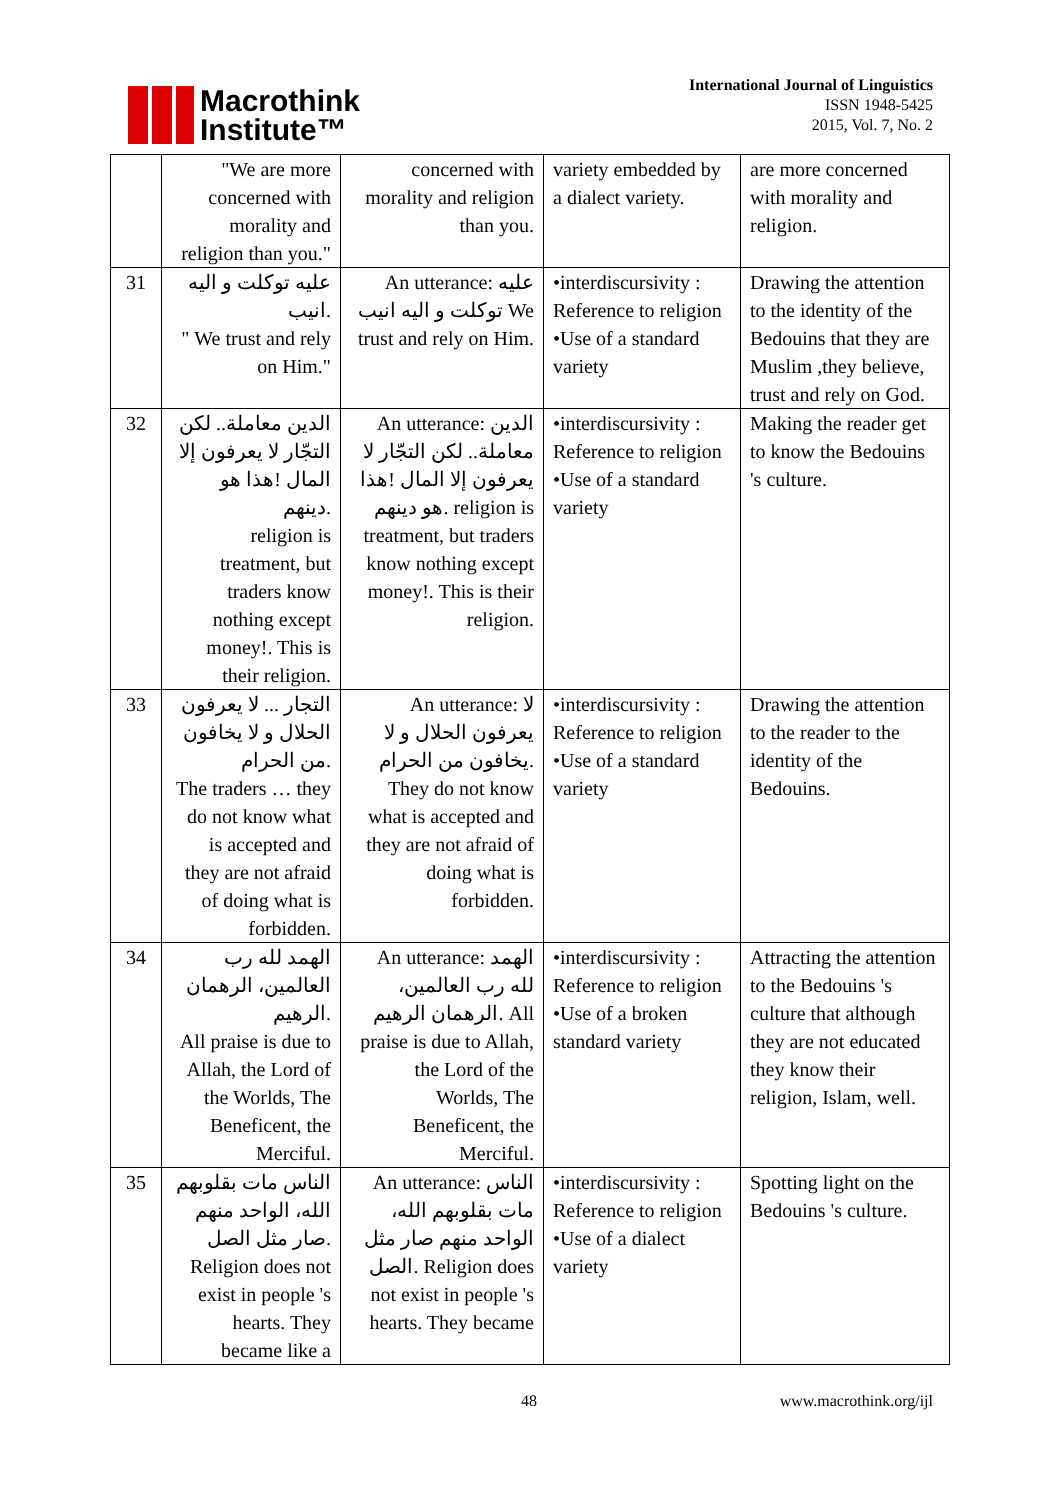Macrothink
Institute™
International Journal of Linguistics
ISSN 1948-5425
2015, Vol. 7, No. 2
| | "We are more concerned with morality and religion than you." | concerned with morality and religion than you. | variety embedded by a dialect variety. | are more concerned with morality and religion. |
| 31 | عليه توكلت و اليه انيب. " We trust and rely on Him." | An utterance: عليه توكلت و اليه انيب We trust and rely on Him. | •interdiscursivity : Reference to religion •Use of a standard variety | Drawing the attention to the identity of the Bedouins that they are Muslim ,they believe, trust and rely on God. |
| 32 | الدين معاملة.. لكن التجّار لا يعرفون إلا المال !هذا هو دينهم. religion is treatment, but traders know nothing except money!. This is their religion. | An utterance: الدين معاملة.. لكن التجّار لا يعرفون إلا المال !هذا هو دينهم. religion is treatment, but traders know nothing except money!. This is their religion. | •interdiscursivity : Reference to religion •Use of a standard variety | Making the reader get to know the Bedouins 's culture. |
| 33 | التجار ... لا يعرفون الحلال و لا يخافون من الحرام. The traders … they do not know what is accepted and they are not afraid of doing what is forbidden. | An utterance: لا يعرفون الحلال و لا يخافون من الحرام. They do not know what is accepted and they are not afraid of doing what is forbidden. | •interdiscursivity : Reference to religion •Use of a standard variety | Drawing the attention to the reader to the identity of the Bedouins. |
| 34 | الهمد لله رب العالمين، الرهمان الرهيم. All praise is due to Allah, the Lord of the Worlds, The Beneficent, the Merciful. | An utterance: الهمد لله رب العالمين، الرهمان الرهيم. All praise is due to Allah, the Lord of the Worlds, The Beneficent, the Merciful. | •interdiscursivity : Reference to religion •Use of a broken standard variety | Attracting the attention to the Bedouins 's culture that although they are not educated they know their religion, Islam, well. |
| 35 | الناس مات بقلوبهم الله، الواحد منهم صار مثل الصل. Religion does not exist in people 's hearts. They became like a | An utterance: الناس مات بقلوبهم الله، الواحد منهم صار مثل الصل. Religion does not exist in people 's hearts. They became | •interdiscursivity : Reference to religion •Use of a dialect variety | Spotting light on the Bedouins 's culture. |
48 www.macrothink.org/ijl